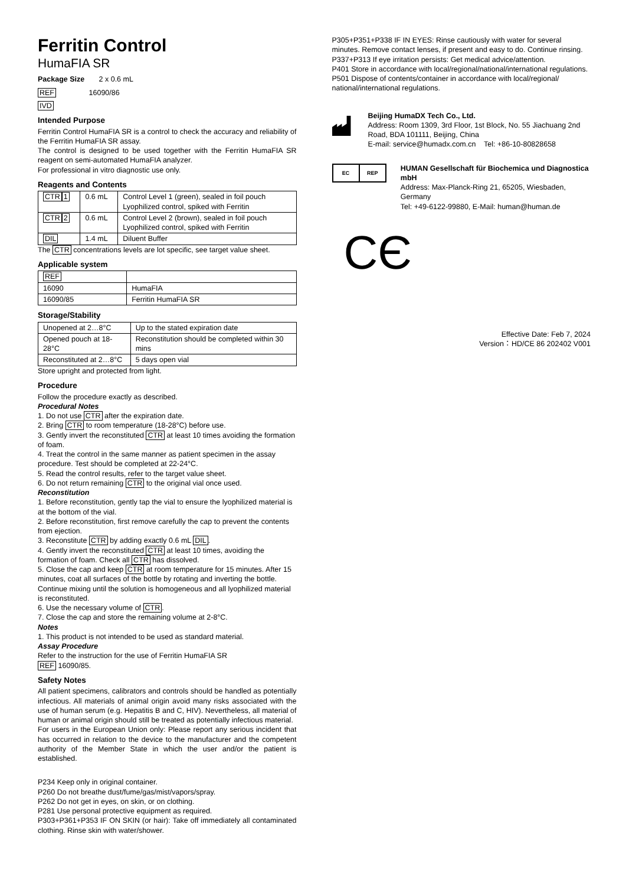Ferritin Control
HumaFIA SR
Package Size 2 x 0.6 mL
REF 16090/86
IVD
Intended Purpose
Ferritin Control HumaFIA SR is a control to check the accuracy and reliability of the Ferritin HumaFIA SR assay.
The control is designed to be used together with the Ferritin HumaFIA SR reagent on semi-automated HumaFIA analyzer.
For professional in vitro diagnostic use only.
Reagents and Contents
| CTR 1 | 0.6 mL | Control Level 1 (green), sealed in foil pouch Lyophilized control, spiked with Ferritin |
| CTR 2 | 0.6 mL | Control Level 2 (brown), sealed in foil pouch Lyophilized control, spiked with Ferritin |
| DIL | 1.4 mL | Diluent Buffer |
The CTR concentrations levels are lot specific, see target value sheet.
Applicable system
| REF | |
| 16090 | HumaFIA |
| 16090/85 | Ferritin HumaFIA SR |
Storage/Stability
| Unopened at 2…8°C | Up to the stated expiration date |
| Opened pouch at 18-28°C | Reconstitution should be completed within 30 mins |
| Reconstituted at 2…8°C | 5 days open vial |
Store upright and protected from light.
Procedure
Follow the procedure exactly as described.
Procedural Notes
1. Do not use CTR after the expiration date.
2. Bring CTR to room temperature (18-28°C) before use.
3. Gently invert the reconstituted CTR at least 10 times avoiding the formation of foam.
4. Treat the control in the same manner as patient specimen in the assay procedure. Test should be completed at 22-24°C.
5. Read the control results, refer to the target value sheet.
6. Do not return remaining CTR to the original vial once used.
Reconstitution
1. Before reconstitution, gently tap the vial to ensure the lyophilized material is at the bottom of the vial.
2. Before reconstitution, first remove carefully the cap to prevent the contents from ejection.
3. Reconstitute CTR by adding exactly 0.6 mL DIL.
4. Gently invert the reconstituted CTR at least 10 times, avoiding the formation of foam. Check all CTR has dissolved.
5. Close the cap and keep CTR at room temperature for 15 minutes. After 15 minutes, coat all surfaces of the bottle by rotating and inverting the bottle. Continue mixing until the solution is homogeneous and all lyophilized material is reconstituted.
6. Use the necessary volume of CTR.
7. Close the cap and store the remaining volume at 2-8°C.
Notes
1. This product is not intended to be used as standard material.
Assay Procedure
Refer to the instruction for the use of Ferritin HumaFIA SR
REF 16090/85.
Safety Notes
All patient specimens, calibrators and controls should be handled as potentially infectious. All materials of animal origin avoid many risks associated with the use of human serum (e.g. Hepatitis B and C, HIV). Nevertheless, all material of human or animal origin should still be treated as potentially infectious material.
For users in the European Union only: Please report any serious incident that has occurred in relation to the device to the manufacturer and the competent authority of the Member State in which the user and/or the patient is established.
P234 Keep only in original container.
P260 Do not breathe dust/fume/gas/mist/vapors/spray.
P262 Do not get in eyes, on skin, or on clothing.
P281 Use personal protective equipment as required.
P303+P361+P353 IF ON SKIN (or hair): Take off immediately all contaminated clothing. Rinse skin with water/shower.
P305+P351+P338 IF IN EYES: Rinse cautiously with water for several minutes. Remove contact lenses, if present and easy to do. Continue rinsing.
P337+P313 If eye irritation persists: Get medical advice/attention.
P401 Store in accordance with local/regional/national/international regulations.
P501 Dispose of contents/container in accordance with local/regional/ national/international regulations.
Beijing HumaDX Tech Co., Ltd.
Address: Room 1309, 3rd Floor, 1st Block, No. 55 Jiachuang 2nd Road, BDA 101111, Beijing, China
E-mail: service@humadx.com.cn Tel: +86-10-80828658
EC REP
HUMAN Gesellschaft für Biochemica und Diagnostica mbH
Address: Max-Planck-Ring 21, 65205, Wiesbaden, Germany
Tel: +49-6122-99880, E-Mail: human@human.de
CЄ
Effective Date: Feb 7, 2024
Version：HD/CE 86 202402 V001